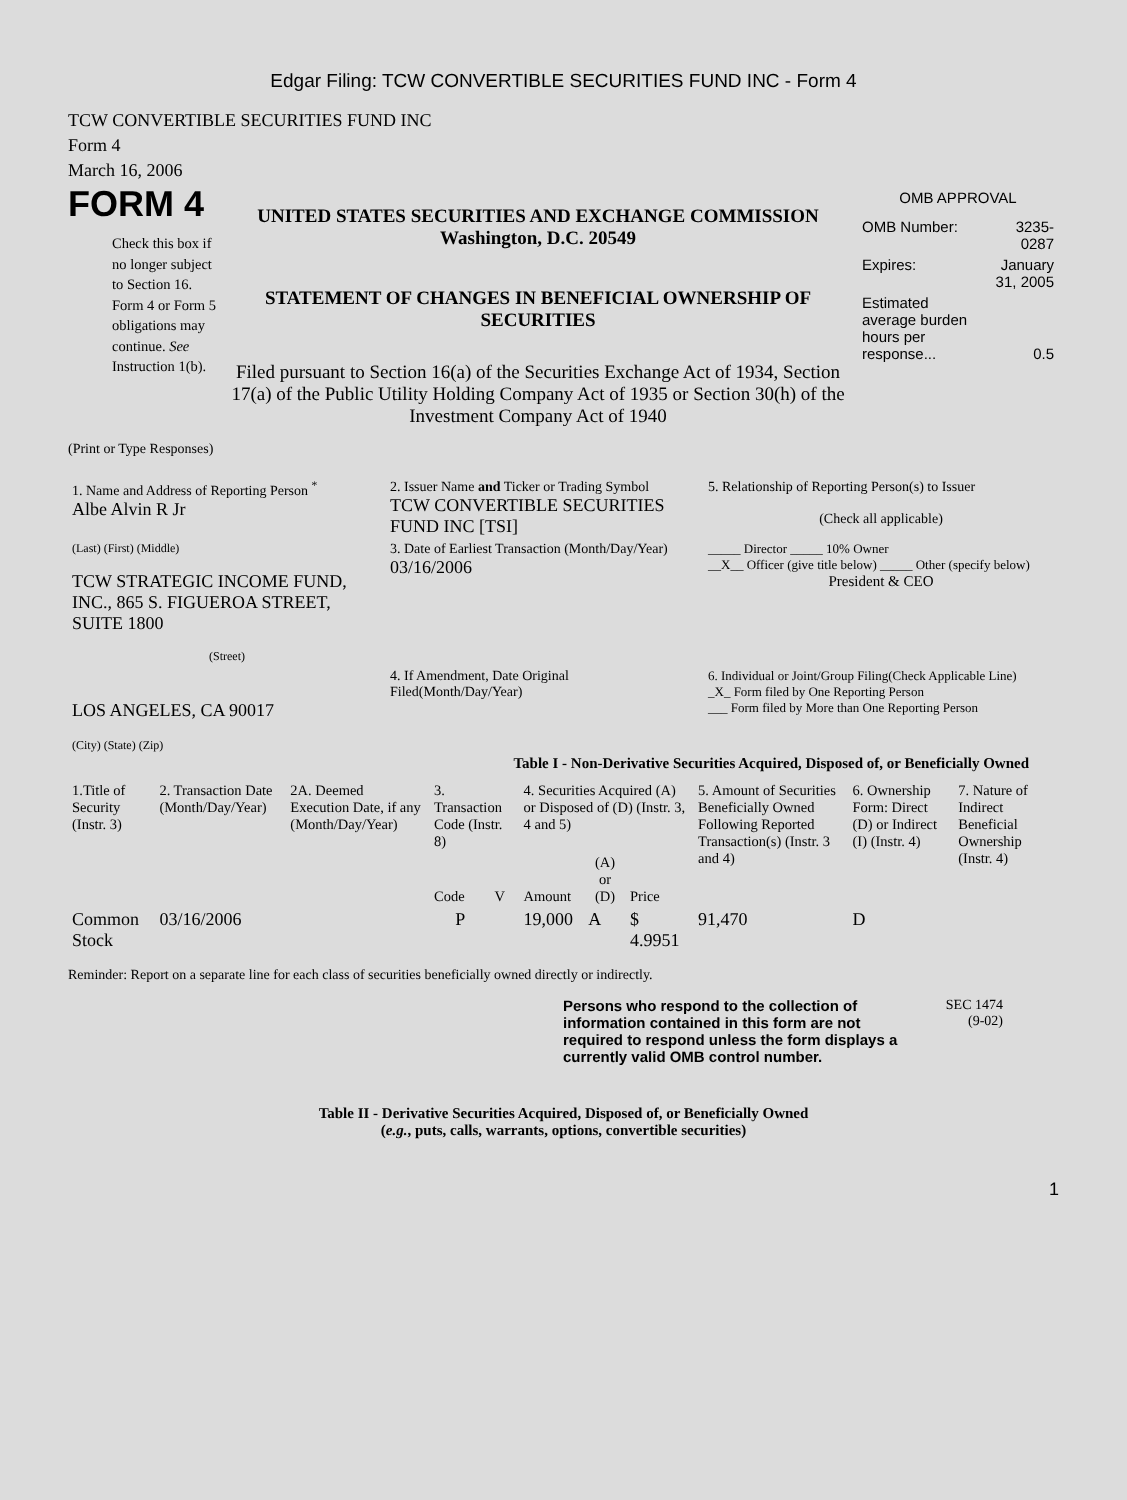Edgar Filing: TCW CONVERTIBLE SECURITIES FUND INC - Form 4
TCW CONVERTIBLE SECURITIES FUND INC
Form 4
March 16, 2006
FORM 4
Check this box if no longer subject to Section 16. Form 4 or Form 5 obligations may continue. See Instruction 1(b).
UNITED STATES SECURITIES AND EXCHANGE COMMISSION
Washington, D.C. 20549
STATEMENT OF CHANGES IN BENEFICIAL OWNERSHIP OF SECURITIES
Filed pursuant to Section 16(a) of the Securities Exchange Act of 1934, Section 17(a) of the Public Utility Holding Company Act of 1935 or Section 30(h) of the Investment Company Act of 1940
OMB APPROVAL
| OMB Number: | 3235-0287 |
| Expires: | January 31, 2005 |
| Estimated average burden hours per response... | 0.5 |
(Print or Type Responses)
| 1. Name and Address of Reporting Person <sup>*</sup> Albe Alvin R Jr | 2. Issuer Name and Ticker or Trading Symbol TCW CONVERTIBLE SECURITIES FUND INC [TSI] | 5. Relationship of Reporting Person(s) to Issuer (Check all applicable) |
| (Last) (First) (Middle) TCW STRATEGIC INCOME FUND, INC., 865 S. FIGUEROA STREET, SUITE 1800 (Street) | 3. Date of Earliest Transaction (Month/Day/Year) 03/16/2006 | _____ Director _____ 10% Owner __X__ Officer (give title below) _____ Other (specify below) President & CEO |
| LOS ANGELES, CA 90017 (City) (State) (Zip) | 4. If Amendment, Date Original Filed(Month/Day/Year) | 6. Individual or Joint/Group Filing(Check Applicable Line) _X_ Form filed by One Reporting Person ___ Form filed by More than One Reporting Person |
Table I - Non-Derivative Securities Acquired, Disposed of, or Beneficially Owned
| 1.Title of Security (Instr. 3) | 2. Transaction Date (Month/Day/Year) | 2A. Deemed Execution Date, if any (Month/Day/Year) | 3. Transaction Code (Instr. 8) | | 4. Securities Acquired (A) or Disposed of (D) (Instr. 3, 4 and 5) | | | 5. Amount of Securities Beneficially Owned Following Reported Transaction(s) (Instr. 3 and 4) | 6. Ownership Form: Direct (D) or Indirect (I) (Instr. 4) | 7. Nature of Indirect Beneficial Ownership (Instr. 4) |
| --- | --- | --- | --- | --- | --- | --- | --- | --- | --- | --- |
| | | | Code | V | Amount | (A) or (D) | Price | | | |
| Common Stock | 03/16/2006 | | P | | 19,000 | A | $ 4.9951 | 91,470 | D | |
Reminder: Report on a separate line for each class of securities beneficially owned directly or indirectly.
Persons who respond to the collection of information contained in this form are not required to respond unless the form displays a currently valid OMB control number.
SEC 1474
(9-02)
Table II - Derivative Securities Acquired, Disposed of, or Beneficially Owned
(e.g., puts, calls, warrants, options, convertible securities)
1